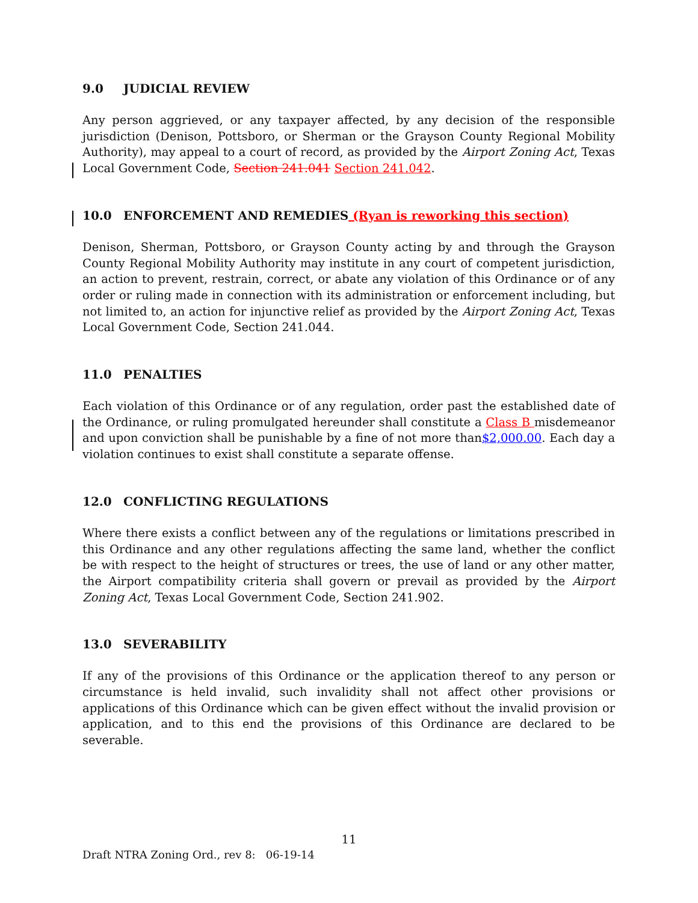9.0 JUDICIAL REVIEW
Any person aggrieved, or any taxpayer affected, by any decision of the responsible jurisdiction (Denison, Pottsboro, or Sherman or the Grayson County Regional Mobility Authority), may appeal to a court of record, as provided by the Airport Zoning Act, Texas Local Government Code, Section 241.041 Section 241.042.
10.0 ENFORCEMENT AND REMEDIES (Ryan is reworking this section)
Denison, Sherman, Pottsboro, or Grayson County acting by and through the Grayson County Regional Mobility Authority may institute in any court of competent jurisdiction, an action to prevent, restrain, correct, or abate any violation of this Ordinance or of any order or ruling made in connection with its administration or enforcement including, but not limited to, an action for injunctive relief as provided by the Airport Zoning Act, Texas Local Government Code, Section 241.044.
11.0 PENALTIES
Each violation of this Ordinance or of any regulation, order past the established date of the Ordinance, or ruling promulgated hereunder shall constitute a Class B misdemeanor and upon conviction shall be punishable by a fine of not more than$2,000.00. Each day a violation continues to exist shall constitute a separate offense.
12.0 CONFLICTING REGULATIONS
Where there exists a conflict between any of the regulations or limitations prescribed in this Ordinance and any other regulations affecting the same land, whether the conflict be with respect to the height of structures or trees, the use of land or any other matter, the Airport compatibility criteria shall govern or prevail as provided by the Airport Zoning Act, Texas Local Government Code, Section 241.902.
13.0 SEVERABILITY
If any of the provisions of this Ordinance or the application thereof to any person or circumstance is held invalid, such invalidity shall not affect other provisions or applications of this Ordinance which can be given effect without the invalid provision or application, and to this end the provisions of this Ordinance are declared to be severable.
11
Draft NTRA Zoning Ord., rev 8: 06-19-14